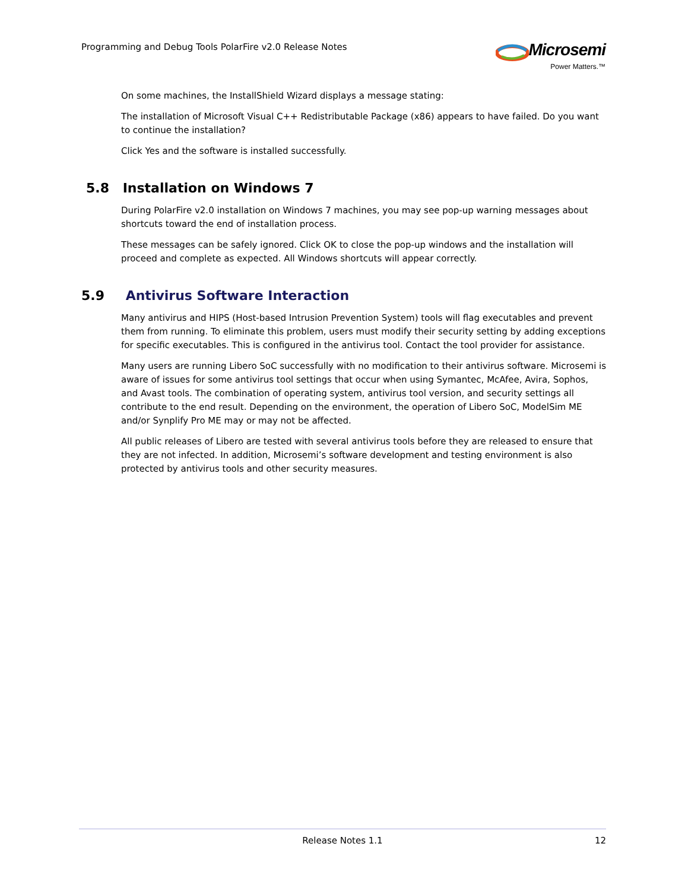Programming and Debug Tools PolarFire v2.0 Release Notes
Microsemi
Power Matters.™
On some machines, the InstallShield Wizard displays a message stating:
The installation of Microsoft Visual C++ Redistributable Package (x86) appears to have failed. Do you want to continue the installation?
Click Yes and the software is installed successfully.
5.8 Installation on Windows 7
During PolarFire v2.0 installation on Windows 7 machines, you may see pop-up warning messages about shortcuts toward the end of installation process.
These messages can be safely ignored. Click OK to close the pop-up windows and the installation will proceed and complete as expected. All Windows shortcuts will appear correctly.
5.9 Antivirus Software Interaction
Many antivirus and HIPS (Host-based Intrusion Prevention System) tools will flag executables and prevent them from running. To eliminate this problem, users must modify their security setting by adding exceptions for specific executables. This is configured in the antivirus tool. Contact the tool provider for assistance.
Many users are running Libero SoC successfully with no modification to their antivirus software. Microsemi is aware of issues for some antivirus tool settings that occur when using Symantec, McAfee, Avira, Sophos, and Avast tools. The combination of operating system, antivirus tool version, and security settings all contribute to the end result. Depending on the environment, the operation of Libero SoC, ModelSim ME and/or Synplify Pro ME may or may not be affected.
All public releases of Libero are tested with several antivirus tools before they are released to ensure that they are not infected. In addition, Microsemi’s software development and testing environment is also protected by antivirus tools and other security measures.
Release Notes 1.1
12